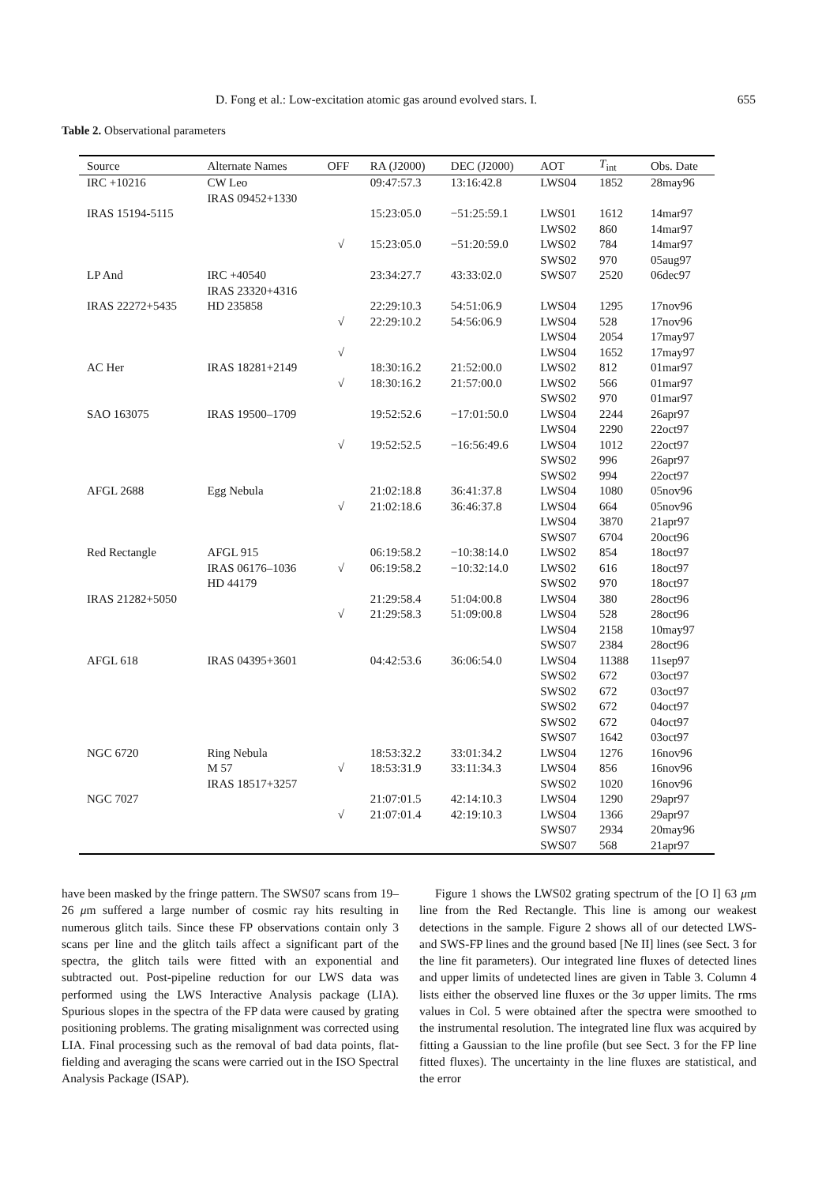D. Fong et al.: Low-excitation atomic gas around evolved stars. I. 655
Table 2. Observational parameters
| Source | Alternate Names | OFF | RA (J2000) | DEC (J2000) | AOT | T<sub>int</sub> | Obs. Date |
| --- | --- | --- | --- | --- | --- | --- | --- |
| IRC +10216 | CW Leo IRAS 09452+1330 | | 09:47:57.3 | 13:16:42.8 | LWS04 | 1852 | 28may96 |
| IRAS 15194-5115 | | | 15:23:05.0 | −51:25:59.1 | LWS01 | 1612 | 14mar97 |
| | | | | | LWS02 | 860 | 14mar97 |
| | | √ | 15:23:05.0 | −51:20:59.0 | LWS02 | 784 | 14mar97 |
| | | | | | SWS02 | 970 | 05aug97 |
| LP And | IRC +40540 IRAS 23320+4316 | | 23:34:27.7 | 43:33:02.0 | SWS07 | 2520 | 06dec97 |
| IRAS 22272+5435 | HD 235858 | | 22:29:10.3 | 54:51:06.9 | LWS04 | 1295 | 17nov96 |
| | | √ | 22:29:10.2 | 54:56:06.9 | LWS04 | 528 | 17nov96 |
| | | | | | LWS04 | 2054 | 17may97 |
| | | √ | | | LWS04 | 1652 | 17may97 |
| AC Her | IRAS 18281+2149 | | 18:30:16.2 | 21:52:00.0 | LWS02 | 812 | 01mar97 |
| | | √ | 18:30:16.2 | 21:57:00.0 | LWS02 | 566 | 01mar97 |
| | | | | | SWS02 | 970 | 01mar97 |
| SAO 163075 | IRAS 19500–1709 | | 19:52:52.6 | −17:01:50.0 | LWS04 | 2244 | 26apr97 |
| | | | | | LWS04 | 2290 | 22oct97 |
| | | √ | 19:52:52.5 | −16:56:49.6 | LWS04 | 1012 | 22oct97 |
| | | | | | SWS02 | 996 | 26apr97 |
| | | | | | SWS02 | 994 | 22oct97 |
| AFGL 2688 | Egg Nebula | | 21:02:18.8 | 36:41:37.8 | LWS04 | 1080 | 05nov96 |
| | | √ | 21:02:18.6 | 36:46:37.8 | LWS04 | 664 | 05nov96 |
| | | | | | LWS04 | 3870 | 21apr97 |
| | | | | | SWS07 | 6704 | 20oct96 |
| Red Rectangle | AFGL 915 | | 06:19:58.2 | −10:38:14.0 | LWS02 | 854 | 18oct97 |
| | IRAS 06176–1036 | √ | 06:19:58.2 | −10:32:14.0 | LWS02 | 616 | 18oct97 |
| | HD 44179 | | | | SWS02 | 970 | 18oct97 |
| IRAS 21282+5050 | | | 21:29:58.4 | 51:04:00.8 | LWS04 | 380 | 28oct96 |
| | | √ | 21:29:58.3 | 51:09:00.8 | LWS04 | 528 | 28oct96 |
| | | | | | LWS04 | 2158 | 10may97 |
| | | | | | SWS07 | 2384 | 28oct96 |
| AFGL 618 | IRAS 04395+3601 | | 04:42:53.6 | 36:06:54.0 | LWS04 | 11388 | 11sep97 |
| | | | | | SWS02 | 672 | 03oct97 |
| | | | | | SWS02 | 672 | 03oct97 |
| | | | | | SWS02 | 672 | 04oct97 |
| | | | | | SWS02 | 672 | 04oct97 |
| | | | | | SWS07 | 1642 | 03oct97 |
| NGC 6720 | Ring Nebula | | 18:53:32.2 | 33:01:34.2 | LWS04 | 1276 | 16nov96 |
| | M 57 | √ | 18:53:31.9 | 33:11:34.3 | LWS04 | 856 | 16nov96 |
| | IRAS 18517+3257 | | | | SWS02 | 1020 | 16nov96 |
| NGC 7027 | | | 21:07:01.5 | 42:14:10.3 | LWS04 | 1290 | 29apr97 |
| | | √ | 21:07:01.4 | 42:19:10.3 | LWS04 | 1366 | 29apr97 |
| | | | | | SWS07 | 2934 | 20may96 |
| | | | | | SWS07 | 568 | 21apr97 |
have been masked by the fringe pattern. The SWS07 scans from 19–26 μm suffered a large number of cosmic ray hits resulting in numerous glitch tails. Since these FP observations contain only 3 scans per line and the glitch tails affect a significant part of the spectra, the glitch tails were fitted with an exponential and subtracted out. Post-pipeline reduction for our LWS data was performed using the LWS Interactive Analysis package (LIA). Spurious slopes in the spectra of the FP data were caused by grating positioning problems. The grating misalignment was corrected using LIA. Final processing such as the removal of bad data points, flat-fielding and averaging the scans were carried out in the ISO Spectral Analysis Package (ISAP).
Figure 1 shows the LWS02 grating spectrum of the [O I] 63 μm line from the Red Rectangle. This line is among our weakest detections in the sample. Figure 2 shows all of our detected LWS- and SWS-FP lines and the ground based [Ne II] lines (see Sect. 3 for the line fit parameters). Our integrated line fluxes of detected lines and upper limits of undetected lines are given in Table 3. Column 4 lists either the observed line fluxes or the 3σ upper limits. The rms values in Col. 5 were obtained after the spectra were smoothed to the instrumental resolution. The integrated line flux was acquired by fitting a Gaussian to the line profile (but see Sect. 3 for the FP line fitted fluxes). The uncertainty in the line fluxes are statistical, and the error